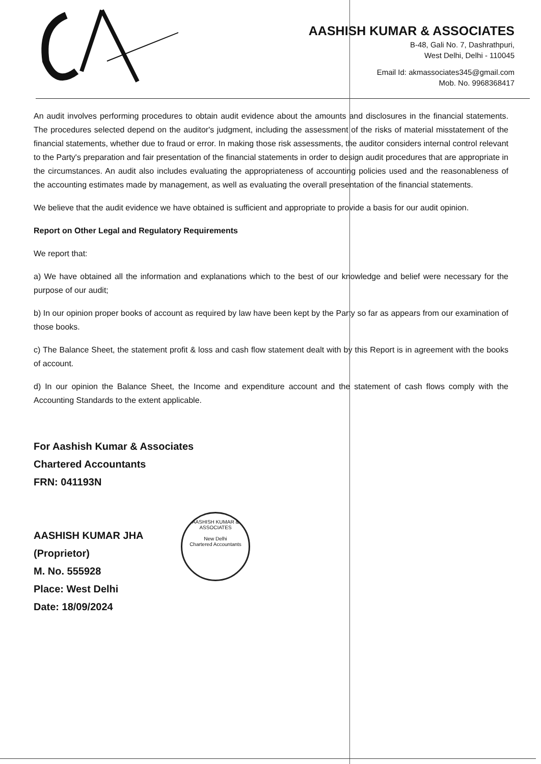AASHISH KUMAR & ASSOCIATES
B-48, Gali No. 7, Dashrathpuri,
West Delhi, Delhi - 110045
Email Id: akmassociates345@gmail.com
Mob. No. 9968368417
An audit involves performing procedures to obtain audit evidence about the amounts and disclosures in the financial statements. The procedures selected depend on the auditor's judgment, including the assessment of the risks of material misstatement of the financial statements, whether due to fraud or error. In making those risk assessments, the auditor considers internal control relevant to the Party's preparation and fair presentation of the financial statements in order to design audit procedures that are appropriate in the circumstances. An audit also includes evaluating the appropriateness of accounting policies used and the reasonableness of the accounting estimates made by management, as well as evaluating the overall presentation of the financial statements.
We believe that the audit evidence we have obtained is sufficient and appropriate to provide a basis for our audit opinion.
Report on Other Legal and Regulatory Requirements
We report that:
a) We have obtained all the information and explanations which to the best of our knowledge and belief were necessary for the purpose of our audit;
b) In our opinion proper books of account as required by law have been kept by the Party so far as appears from our examination of those books.
c) The Balance Sheet, the statement profit & loss and cash flow statement dealt with by this Report is in agreement with the books of account.
d) In our opinion the Balance Sheet, the Income and expenditure account and the statement of cash flows comply with the Accounting Standards to the extent applicable.
For Aashish Kumar & Associates
Chartered Accountants
FRN: 041193N
AASHISH KUMAR JHA
(Proprietor)
M. No. 555928
Place: West Delhi
Date: 18/09/2024
AASHISH KUMAR & ASSOCIATES
New Delhi
Chartered Accountants